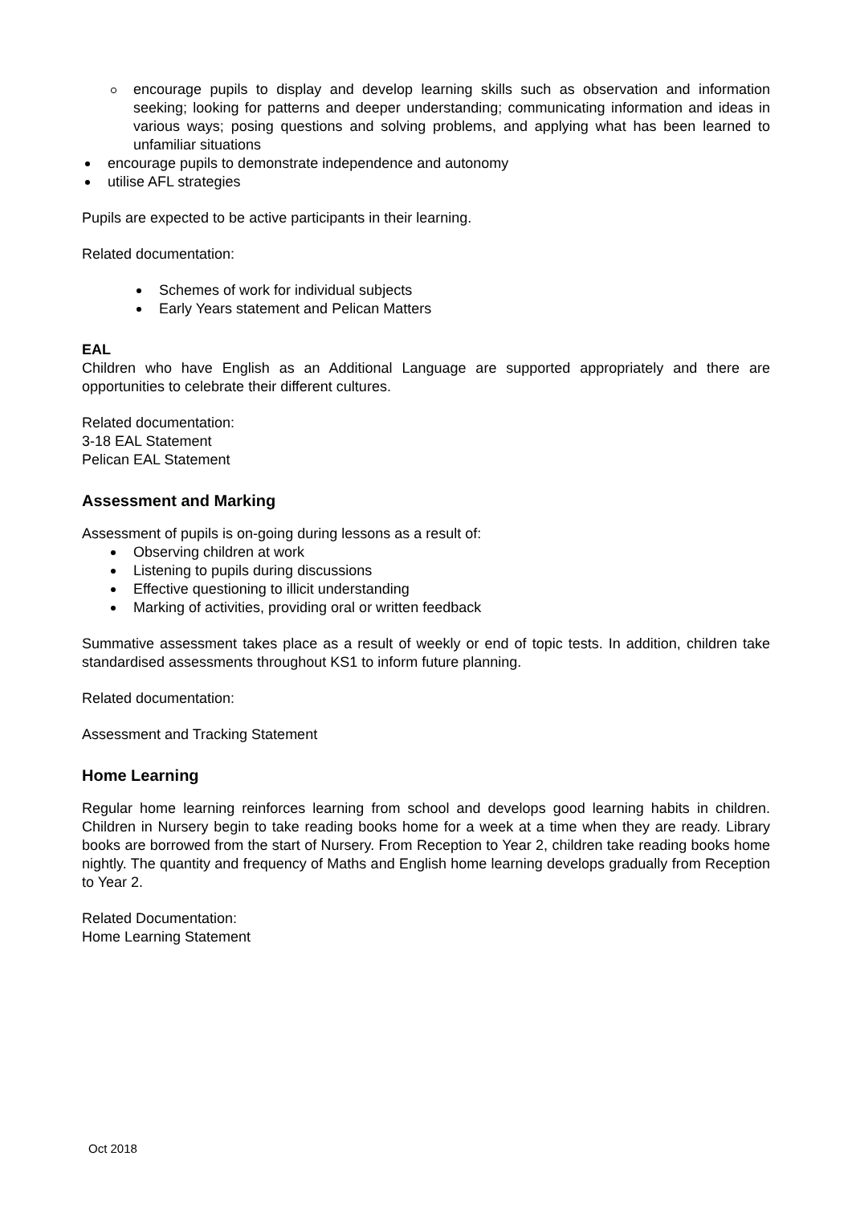encourage pupils to display and develop learning skills such as observation and information seeking; looking for patterns and deeper understanding; communicating information and ideas in various ways; posing questions and solving problems, and applying what has been learned to unfamiliar situations
encourage pupils to demonstrate independence and autonomy
utilise AFL strategies
Pupils are expected to be active participants in their learning.
Related documentation:
Schemes of work for individual subjects
Early Years statement and Pelican Matters
EAL
Children who have English as an Additional Language are supported appropriately and there are opportunities to celebrate their different cultures.
Related documentation:
3-18 EAL Statement
Pelican EAL Statement
Assessment and Marking
Assessment of pupils is on-going during lessons as a result of:
Observing children at work
Listening to pupils during discussions
Effective questioning to illicit understanding
Marking of activities, providing oral or written feedback
Summative assessment takes place as a result of weekly or end of topic tests. In addition, children take standardised assessments throughout KS1 to inform future planning.
Related documentation:
Assessment and Tracking Statement
Home Learning
Regular home learning reinforces learning from school and develops good learning habits in children. Children in Nursery begin to take reading books home for a week at a time when they are ready. Library books are borrowed from the start of Nursery. From Reception to Year 2, children take reading books home nightly. The quantity and frequency of Maths and English home learning develops gradually from Reception to Year 2.
Related Documentation:
Home Learning Statement
Oct 2018